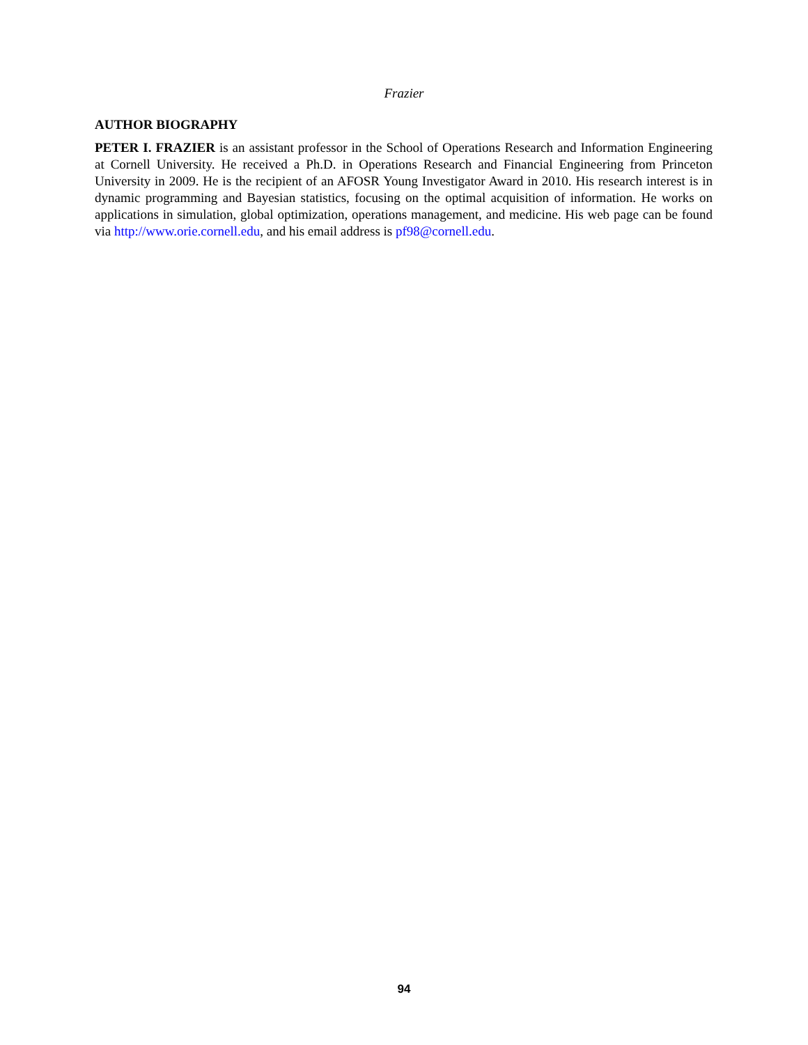Frazier
AUTHOR BIOGRAPHY
PETER I. FRAZIER is an assistant professor in the School of Operations Research and Information Engineering at Cornell University. He received a Ph.D. in Operations Research and Financial Engineering from Princeton University in 2009. He is the recipient of an AFOSR Young Investigator Award in 2010. His research interest is in dynamic programming and Bayesian statistics, focusing on the optimal acquisition of information. He works on applications in simulation, global optimization, operations management, and medicine. His web page can be found via http://www.orie.cornell.edu, and his email address is pf98@cornell.edu.
94